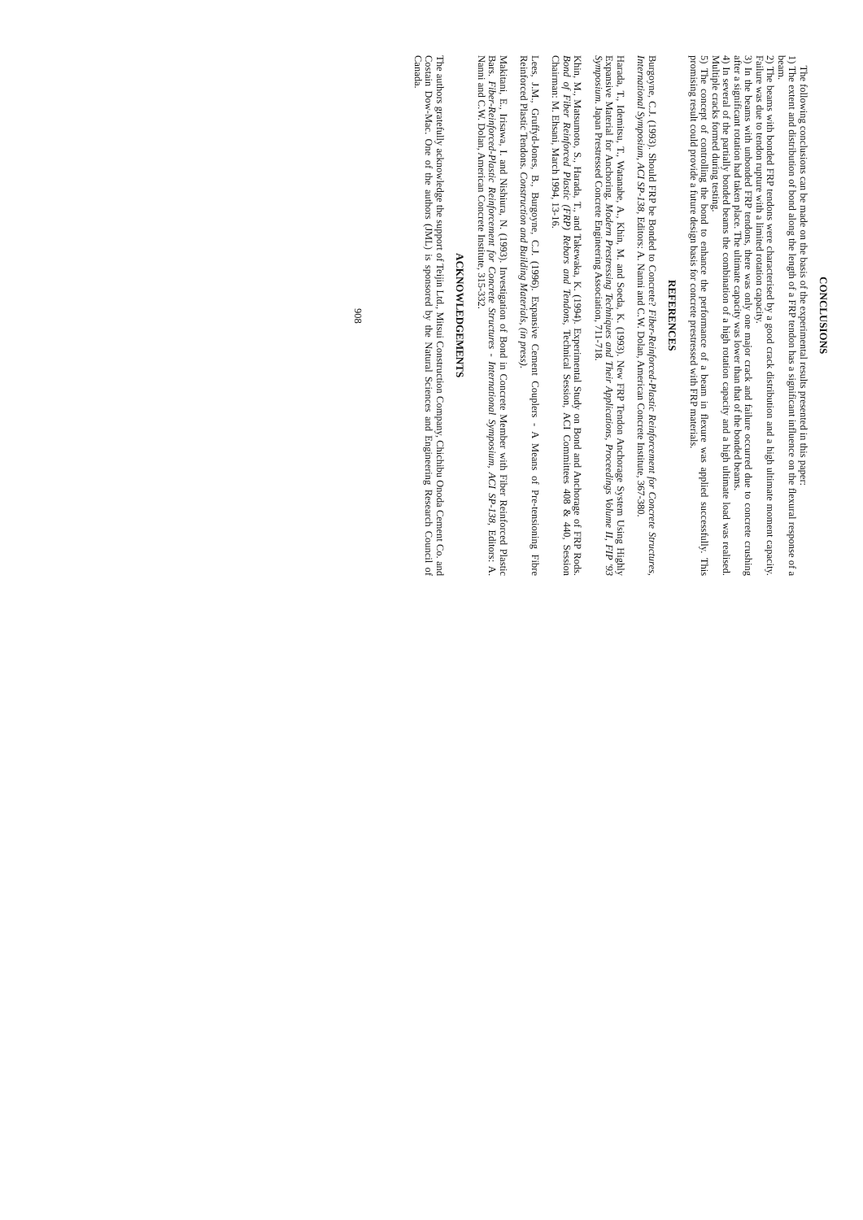CONCLUSIONS
The following conclusions can be made on the basis of the experimental results presented in this paper:
1) The extent and distribution of bond along the length of a FRP tendon has a significant influence on the flexural response of a beam.
2) The beams with bonded FRP tendons were characterised by a good crack distribution and a high ultimate moment capacity. Failure was due to tendon rupture with a limited rotation capacity.
3) In the beams with unbonded FRP tendons, there was only one major crack and failure occurred due to concrete crushing after a significant rotation had taken place. The ultimate capacity was lower than that of the bonded beams.
4) In several of the partially bonded beams the combination of a high rotation capacity and a high ultimate load was realised. Multiple cracks formed during testing.
5) The concept of controlling the bond to enhance the performance of a beam in flexure was applied successfully. This promising result could provide a future design basis for concrete prestressed with FRP materials.
REFERENCES
Burgoyne, C.J. (1993). Should FRP be Bonded to Concrete? Fiber-Reinforced-Plastic Reinforcement for Concrete Structures, International Symposium, ACI SP-138, Editors: A. Nanni and C.W. Dolan, American Concrete Institute, 367-380.
Harada, T., Idemitsu, T., Watanabe, A., Khin, M. and Soeda, K. (1993). New FRP Tendon Anchorage System Using Highly Expansive Material for Anchoring. Modern Prestressing Techniques and Their Applications, Proceedings Volume II, FIP '93 Symposium. Japan Prestressed Concrete Engineering Association, 711-718.
Khin, M., Matsumoto, S., Harada, T., and Takewaka, K. (1994). Experimental Study on Bond and Anchorage of FRP Rods. Bond of Fiber Reinforced Plastic (FRP) Rebars and Tendons, Technical Session, ACI Committees 408 & 440, Session Chairman: M. Ehsani, March 1994, 13-16.
Lees, J.M., Gruffyd-Jones, B., Burgoyne, C.J. (1996). Expansive Cement Couplers - A Means of Pre-tensioning Fibre Reinforced Plastic Tendons. Construction and Building Materials, (in press).
Makitani, E., Irisawa, I. and Nishiura, N. (1993). Investigation of Bond in Concrete Member with Fiber Reinforced Plastic Bars. Fiber-Reinforced-Plastic Reinforcement for Concrete Structures - International Symposium, ACI SP-138, Editors: A. Nanni and C.W. Dolan, American Concrete Institute, 315-332.
ACKNOWLEDGEMENTS
The authors gratefully acknowledge the support of Teijin Ltd., Mitsui Construction Company, Chichibu Onoda Cement Co. and Costain Dow-Mac. One of the authors (JML) is sponsored by the Natural Sciences and Engineering Research Council of Canada.
908